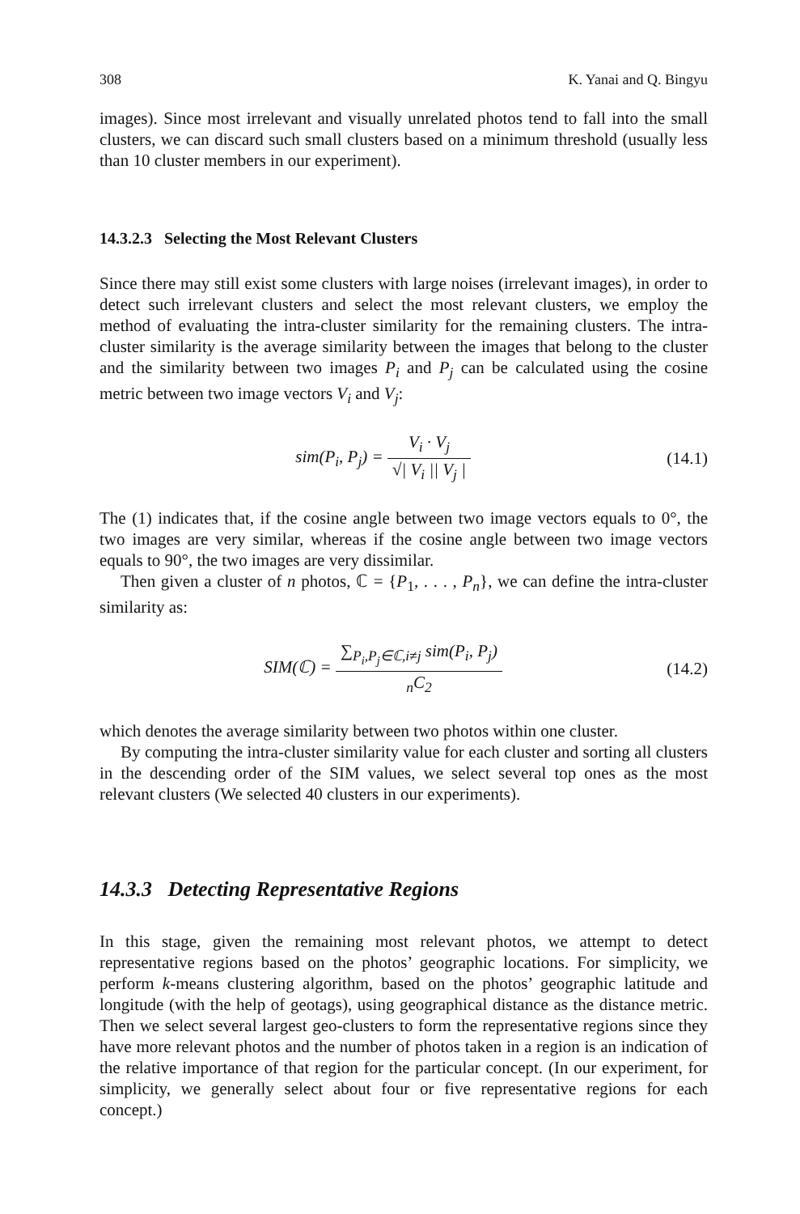308 K. Yanai and Q. Bingyu
images). Since most irrelevant and visually unrelated photos tend to fall into the small clusters, we can discard such small clusters based on a minimum threshold (usually less than 10 cluster members in our experiment).
14.3.2.3 Selecting the Most Relevant Clusters
Since there may still exist some clusters with large noises (irrelevant images), in order to detect such irrelevant clusters and select the most relevant clusters, we employ the method of evaluating the intra-cluster similarity for the remaining clusters. The intra-cluster similarity is the average similarity between the images that belong to the cluster and the similarity between two images P<sub>i</sub> and P<sub>j</sub> can be calculated using the cosine metric between two image vectors V<sub>i</sub> and V<sub>j</sub>:
sim(P<sub>i</sub>, P<sub>j</sub>) = V<sub>i</sub> · V<sub>j</sub> √| V<sub>i</sub> || V<sub>j</sub> |
(14.1)
The (1) indicates that, if the cosine angle between two image vectors equals to 0°, the two images are very similar, whereas if the cosine angle between two image vectors equals to 90°, the two images are very dissimilar.
Then given a cluster of n photos, ℂ = {P<sub>1</sub>, . . . , P<sub>n</sub>}, we can define the intra-cluster similarity as:
SIM(ℂ) = ∑<sub>P<sub>i</sub>,P<sub>j</sub>∈ℂ,i≠j</sub> sim(P<sub>i</sub>, P<sub>j</sub>) <sub>n</sub>C<sub>2</sub>
(14.2)
which denotes the average similarity between two photos within one cluster.
By computing the intra-cluster similarity value for each cluster and sorting all clusters in the descending order of the SIM values, we select several top ones as the most relevant clusters (We selected 40 clusters in our experiments).
14.3.3 Detecting Representative Regions
In this stage, given the remaining most relevant photos, we attempt to detect representative regions based on the photos’ geographic locations. For simplicity, we perform k-means clustering algorithm, based on the photos’ geographic latitude and longitude (with the help of geotags), using geographical distance as the distance metric. Then we select several largest geo-clusters to form the representative regions since they have more relevant photos and the number of photos taken in a region is an indication of the relative importance of that region for the particular concept. (In our experiment, for simplicity, we generally select about four or five representative regions for each concept.)